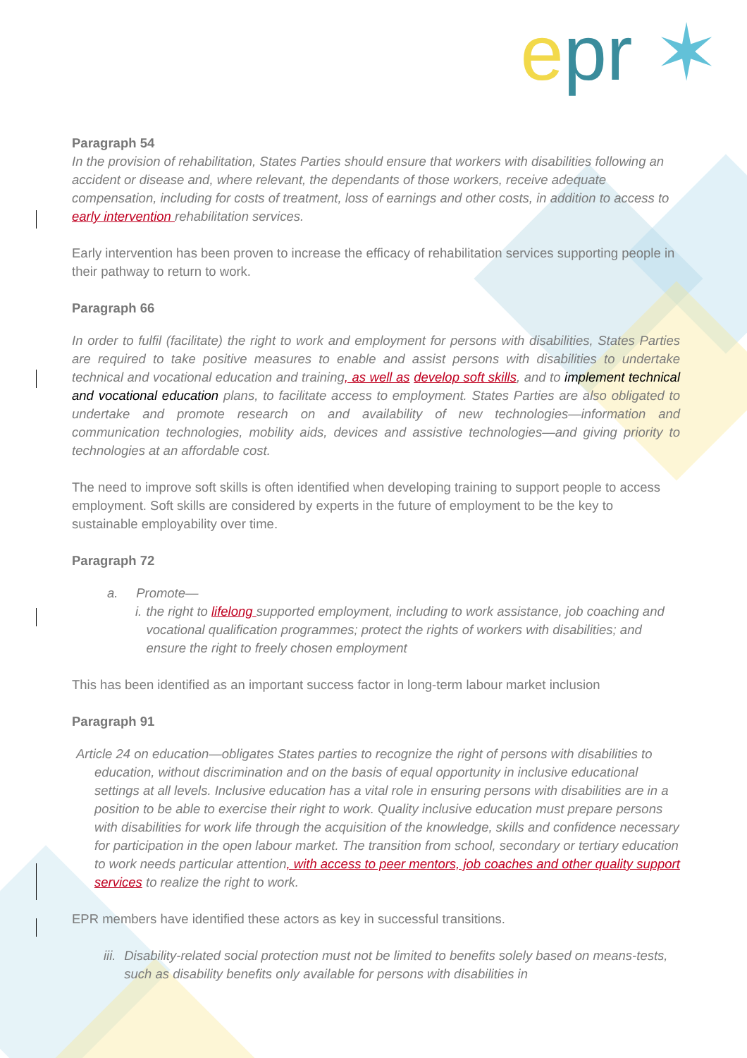epr ✶
Paragraph 54
In the provision of rehabilitation, States Parties should ensure that workers with disabilities following an accident or disease and, where relevant, the dependants of those workers, receive adequate compensation, including for costs of treatment, loss of earnings and other costs, in addition to access to early intervention rehabilitation services.
Early intervention has been proven to increase the efficacy of rehabilitation services supporting people in their pathway to return to work.
Paragraph 66
In order to fulfil (facilitate) the right to work and employment for persons with disabilities, States Parties are required to take positive measures to enable and assist persons with disabilities to undertake technical and vocational education and training, as well as develop soft skills, and to implement technical and vocational education plans, to facilitate access to employment. States Parties are also obligated to undertake and promote research on and availability of new technologies—information and communication technologies, mobility aids, devices and assistive technologies—and giving priority to technologies at an affordable cost.
The need to improve soft skills is often identified when developing training to support people to access employment. Soft skills are considered by experts in the future of employment to be the key to sustainable employability over time.
Paragraph 72
a. Promote—
i. the right to lifelong supported employment, including to work assistance, job coaching and vocational qualification programmes; protect the rights of workers with disabilities; and ensure the right to freely chosen employment
This has been identified as an important success factor in long-term labour market inclusion
Paragraph 91
Article 24 on education—obligates States parties to recognize the right of persons with disabilities to education, without discrimination and on the basis of equal opportunity in inclusive educational settings at all levels. Inclusive education has a vital role in ensuring persons with disabilities are in a position to be able to exercise their right to work. Quality inclusive education must prepare persons with disabilities for work life through the acquisition of the knowledge, skills and confidence necessary for participation in the open labour market. The transition from school, secondary or tertiary education to work needs particular attention, with access to peer mentors, job coaches and other quality support services to realize the right to work.
EPR members have identified these actors as key in successful transitions.
iii. Disability-related social protection must not be limited to benefits solely based on means-tests, such as disability benefits only available for persons with disabilities in